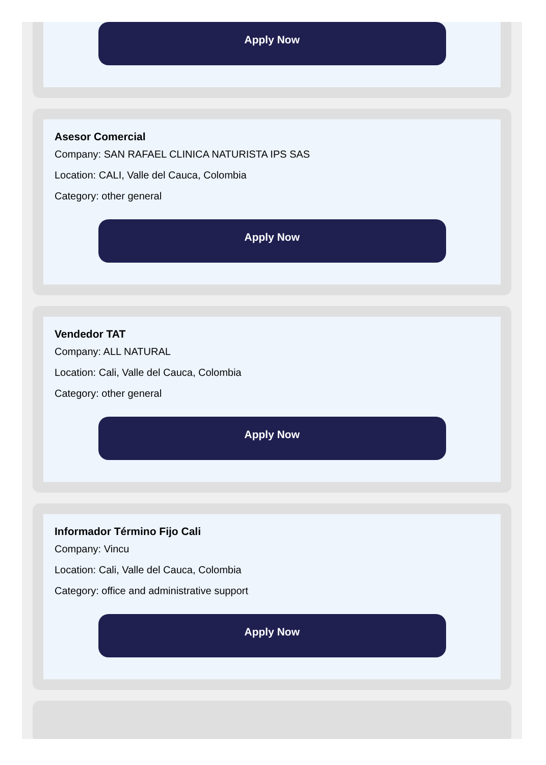Apply Now
Asesor Comercial
Company: SAN RAFAEL CLINICA NATURISTA IPS SAS
Location: CALI, Valle del Cauca, Colombia
Category: other general
Apply Now
Vendedor TAT
Company: ALL NATURAL
Location: Cali, Valle del Cauca, Colombia
Category: other general
Apply Now
Informador Término Fijo Cali
Company: Vincu
Location: Cali, Valle del Cauca, Colombia
Category: office and administrative support
Apply Now